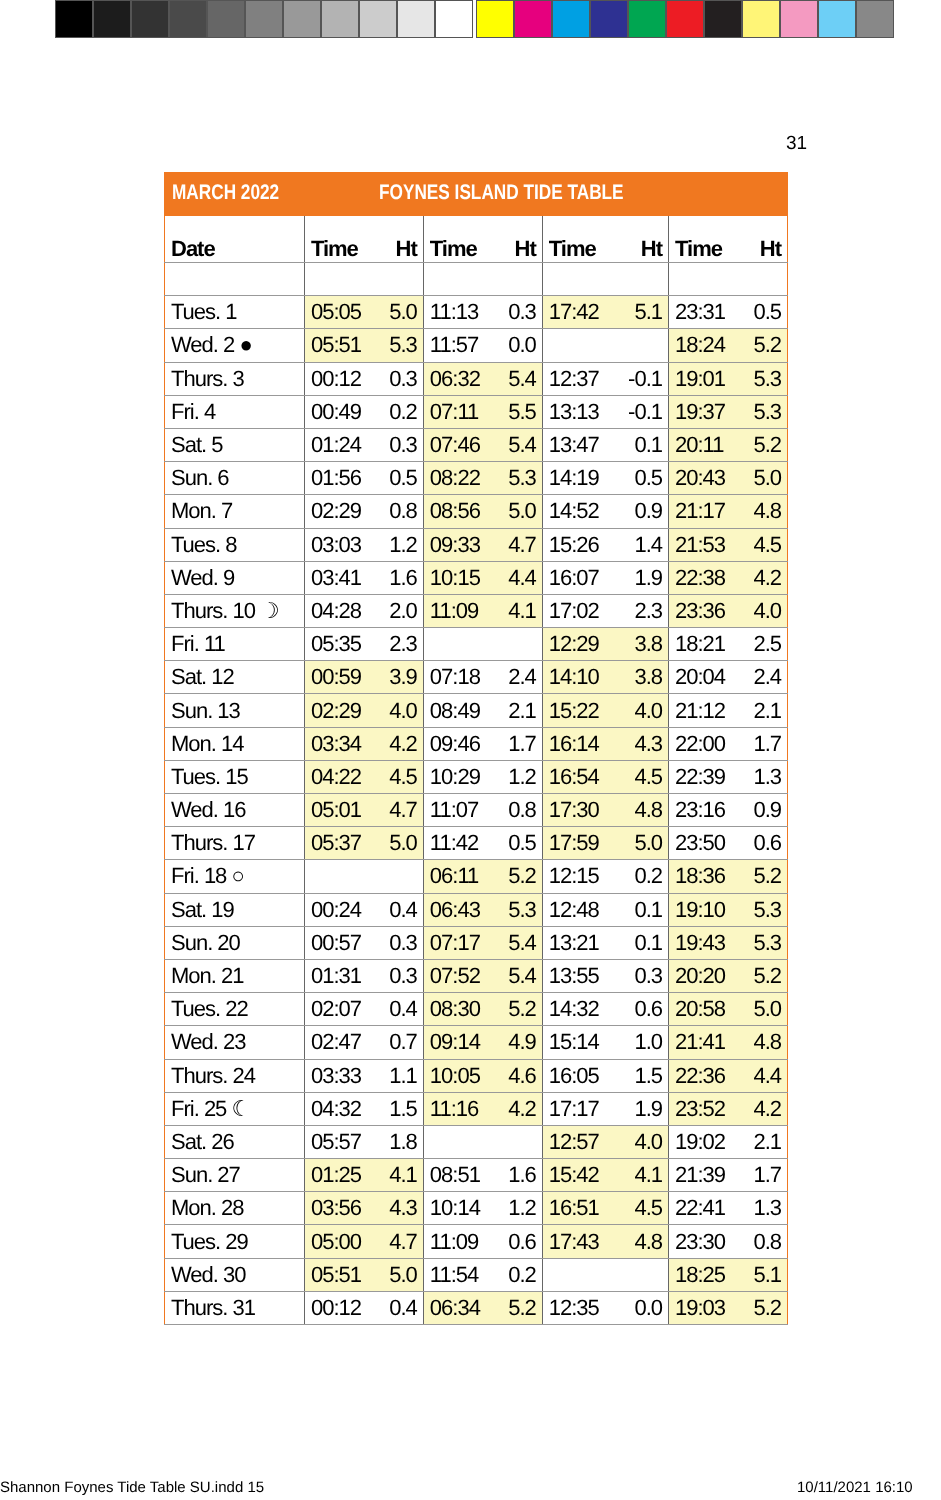31
MARCH 2022 FOYNES ISLAND TIDE TABLE
| Date | Time | Ht | Time | Ht | Time | Ht | Time | Ht |
| --- | --- | --- | --- | --- | --- | --- | --- | --- |
| Tues. 1 | 05:05 | 5.0 | 11:13 | 0.3 | 17:42 | 5.1 | 23:31 | 0.5 |
| Wed. 2 ● | 05:51 | 5.3 | 11:57 | 0.0 | | | 18:24 | 5.2 |
| Thurs. 3 | 00:12 | 0.3 | 06:32 | 5.4 | 12:37 | -0.1 | 19:01 | 5.3 |
| Fri. 4 | 00:49 | 0.2 | 07:11 | 5.5 | 13:13 | -0.1 | 19:37 | 5.3 |
| Sat. 5 | 01:24 | 0.3 | 07:46 | 5.4 | 13:47 | 0.1 | 20:11 | 5.2 |
| Sun. 6 | 01:56 | 0.5 | 08:22 | 5.3 | 14:19 | 0.5 | 20:43 | 5.0 |
| Mon. 7 | 02:29 | 0.8 | 08:56 | 5.0 | 14:52 | 0.9 | 21:17 | 4.8 |
| Tues. 8 | 03:03 | 1.2 | 09:33 | 4.7 | 15:26 | 1.4 | 21:53 | 4.5 |
| Wed. 9 | 03:41 | 1.6 | 10:15 | 4.4 | 16:07 | 1.9 | 22:38 | 4.2 |
| Thurs. 10 ☽ | 04:28 | 2.0 | 11:09 | 4.1 | 17:02 | 2.3 | 23:36 | 4.0 |
| Fri. 11 | 05:35 | 2.3 | | | 12:29 | 3.8 | 18:21 | 2.5 |
| Sat. 12 | 00:59 | 3.9 | 07:18 | 2.4 | 14:10 | 3.8 | 20:04 | 2.4 |
| Sun. 13 | 02:29 | 4.0 | 08:49 | 2.1 | 15:22 | 4.0 | 21:12 | 2.1 |
| Mon. 14 | 03:34 | 4.2 | 09:46 | 1.7 | 16:14 | 4.3 | 22:00 | 1.7 |
| Tues. 15 | 04:22 | 4.5 | 10:29 | 1.2 | 16:54 | 4.5 | 22:39 | 1.3 |
| Wed. 16 | 05:01 | 4.7 | 11:07 | 0.8 | 17:30 | 4.8 | 23:16 | 0.9 |
| Thurs. 17 | 05:37 | 5.0 | 11:42 | 0.5 | 17:59 | 5.0 | 23:50 | 0.6 |
| Fri. 18 ○ | | | 06:11 | 5.2 | 12:15 | 0.2 | 18:36 | 5.2 |
| Sat. 19 | 00:24 | 0.4 | 06:43 | 5.3 | 12:48 | 0.1 | 19:10 | 5.3 |
| Sun. 20 | 00:57 | 0.3 | 07:17 | 5.4 | 13:21 | 0.1 | 19:43 | 5.3 |
| Mon. 21 | 01:31 | 0.3 | 07:52 | 5.4 | 13:55 | 0.3 | 20:20 | 5.2 |
| Tues. 22 | 02:07 | 0.4 | 08:30 | 5.2 | 14:32 | 0.6 | 20:58 | 5.0 |
| Wed. 23 | 02:47 | 0.7 | 09:14 | 4.9 | 15:14 | 1.0 | 21:41 | 4.8 |
| Thurs. 24 | 03:33 | 1.1 | 10:05 | 4.6 | 16:05 | 1.5 | 22:36 | 4.4 |
| Fri. 25 ☾ | 04:32 | 1.5 | 11:16 | 4.2 | 17:17 | 1.9 | 23:52 | 4.2 |
| Sat. 26 | 05:57 | 1.8 | | | 12:57 | 4.0 | 19:02 | 2.1 |
| Sun. 27 | 01:25 | 4.1 | 08:51 | 1.6 | 15:42 | 4.1 | 21:39 | 1.7 |
| Mon. 28 | 03:56 | 4.3 | 10:14 | 1.2 | 16:51 | 4.5 | 22:41 | 1.3 |
| Tues. 29 | 05:00 | 4.7 | 11:09 | 0.6 | 17:43 | 4.8 | 23:30 | 0.8 |
| Wed. 30 | 05:51 | 5.0 | 11:54 | 0.2 | | | 18:25 | 5.1 |
| Thurs. 31 | 00:12 | 0.4 | 06:34 | 5.2 | 12:35 | 0.0 | 19:03 | 5.2 |
Shannon Foynes Tide Table SU.indd 15
10/11/2021 16:10